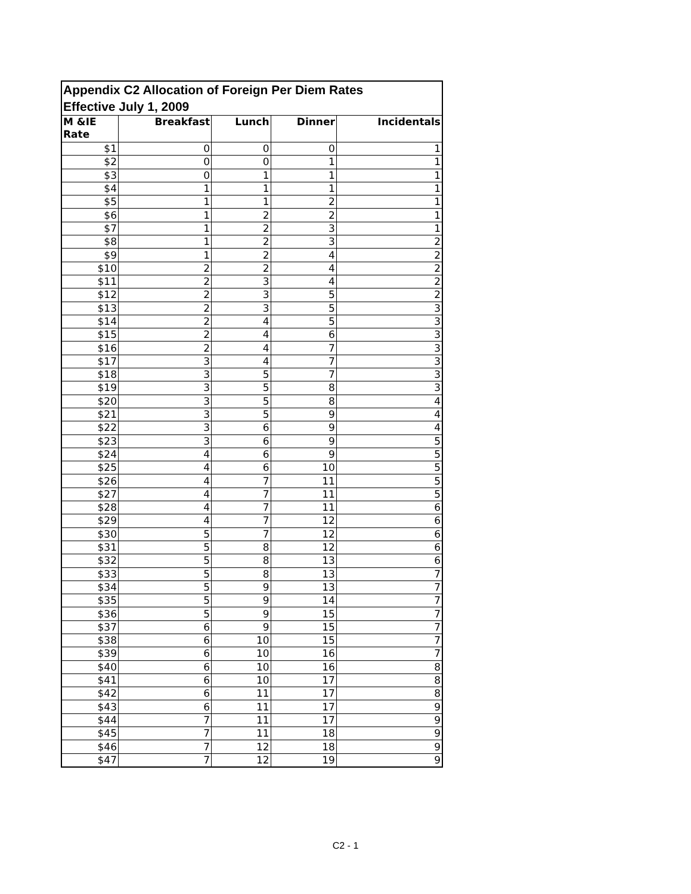| Appendix C2 Allocation of Foreign Per Diem Rates Effective July 1, 2009 | | | | |
| --- | --- | --- | --- | --- |
| M &IE Rate | Breakfast | Lunch | Dinner | Incidentals |
| $1 | 0 | 0 | 0 | 1 |
| $2 | 0 | 0 | 1 | 1 |
| $3 | 0 | 1 | 1 | 1 |
| $4 | 1 | 1 | 1 | 1 |
| $5 | 1 | 1 | 2 | 1 |
| $6 | 1 | 2 | 2 | 1 |
| $7 | 1 | 2 | 3 | 1 |
| $8 | 1 | 2 | 3 | 2 |
| $9 | 1 | 2 | 4 | 2 |
| $10 | 2 | 2 | 4 | 2 |
| $11 | 2 | 3 | 4 | 2 |
| $12 | 2 | 3 | 5 | 2 |
| $13 | 2 | 3 | 5 | 3 |
| $14 | 2 | 4 | 5 | 3 |
| $15 | 2 | 4 | 6 | 3 |
| $16 | 2 | 4 | 7 | 3 |
| $17 | 3 | 4 | 7 | 3 |
| $18 | 3 | 5 | 7 | 3 |
| $19 | 3 | 5 | 8 | 3 |
| $20 | 3 | 5 | 8 | 4 |
| $21 | 3 | 5 | 9 | 4 |
| $22 | 3 | 6 | 9 | 4 |
| $23 | 3 | 6 | 9 | 5 |
| $24 | 4 | 6 | 9 | 5 |
| $25 | 4 | 6 | 10 | 5 |
| $26 | 4 | 7 | 11 | 5 |
| $27 | 4 | 7 | 11 | 5 |
| $28 | 4 | 7 | 11 | 6 |
| $29 | 4 | 7 | 12 | 6 |
| $30 | 5 | 7 | 12 | 6 |
| $31 | 5 | 8 | 12 | 6 |
| $32 | 5 | 8 | 13 | 6 |
| $33 | 5 | 8 | 13 | 7 |
| $34 | 5 | 9 | 13 | 7 |
| $35 | 5 | 9 | 14 | 7 |
| $36 | 5 | 9 | 15 | 7 |
| $37 | 6 | 9 | 15 | 7 |
| $38 | 6 | 10 | 15 | 7 |
| $39 | 6 | 10 | 16 | 7 |
| $40 | 6 | 10 | 16 | 8 |
| $41 | 6 | 10 | 17 | 8 |
| $42 | 6 | 11 | 17 | 8 |
| $43 | 6 | 11 | 17 | 9 |
| $44 | 7 | 11 | 17 | 9 |
| $45 | 7 | 11 | 18 | 9 |
| $46 | 7 | 12 | 18 | 9 |
| $47 | 7 | 12 | 19 | 9 |
C2 - 1